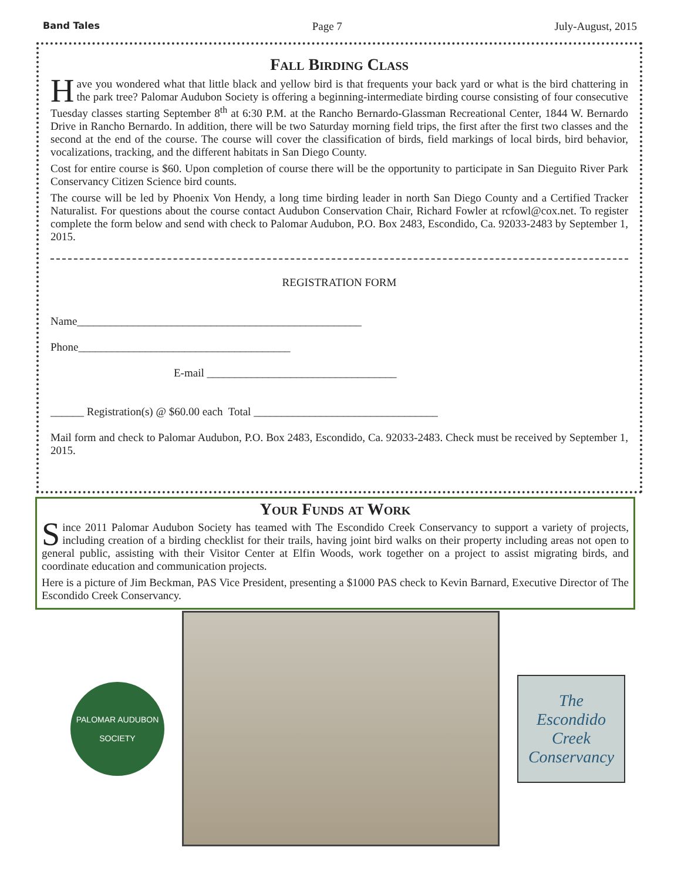Band Tales Page 7 July-August, 2015
Fall Birding Class
Have you wondered what that little black and yellow bird is that frequents your back yard or what is the bird chattering in the park tree? Palomar Audubon Society is offering a beginning-intermediate birding course consisting of four consecutive Tuesday classes starting September 8<sup>th</sup> at 6:30 P.M. at the Rancho Bernardo-Glassman Recreational Center, 1844 W. Bernardo Drive in Rancho Bernardo. In addition, there will be two Saturday morning field trips, the first after the first two classes and the second at the end of the course. The course will cover the classification of birds, field markings of local birds, bird behavior, vocalizations, tracking, and the different habitats in San Diego County.
Cost for entire course is $60. Upon completion of course there will be the opportunity to participate in San Dieguito River Park Conservancy Citizen Science bird counts.
The course will be led by Phoenix Von Hendy, a long time birding leader in north San Diego County and a Certified Tracker Naturalist. For questions about the course contact Audubon Conservation Chair, Richard Fowler at rcfowl@cox.net. To register complete the form below and send with check to Palomar Audubon, P.O. Box 2483, Escondido, Ca. 92033-2483 by September 1, 2015.
REGISTRATION FORM
Name___________________________________________________
Phone______________________________________
E-mail __________________________________
______ Registration(s) @ $60.00 each Total _________________________________
Mail form and check to Palomar Audubon, P.O. Box 2483, Escondido, Ca. 92033-2483. Check must be received by September 1, 2015.
Your Funds at Work
Since 2011 Palomar Audubon Society has teamed with The Escondido Creek Conservancy to support a variety of projects, including creation of a birding checklist for their trails, having joint bird walks on their property including areas not open to general public, assisting with their Visitor Center at Elfin Woods, work together on a project to assist migrating birds, and coordinate education and communication projects.
Here is a picture of Jim Beckman, PAS Vice President, presenting a $1000 PAS check to Kevin Barnard, Executive Director of The Escondido Creek Conservancy.
PALOMAR AUDUBON
SOCIETY
The
Escondido
Creek
Conservancy